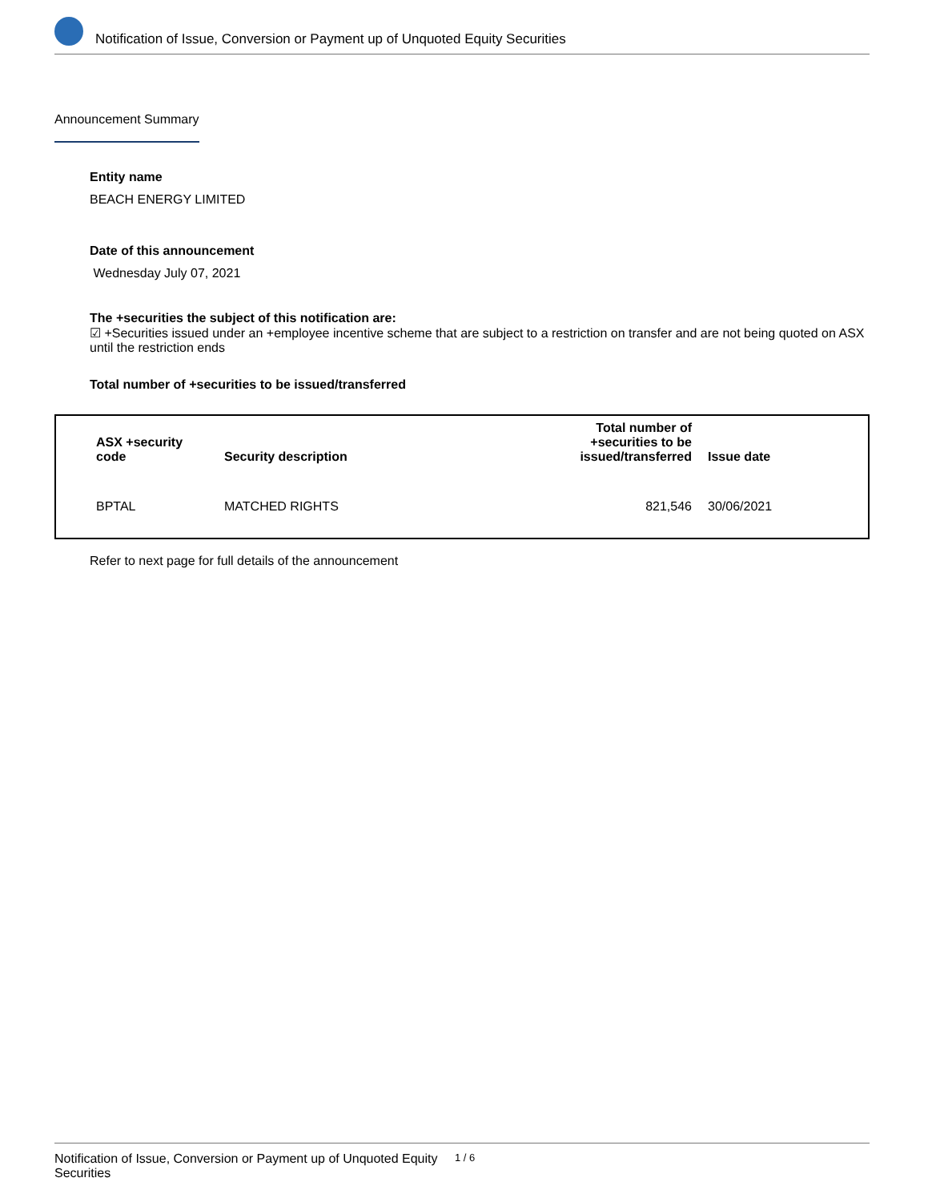Notification of Issue, Conversion or Payment up of Unquoted Equity Securities
Announcement Summary
Entity name
BEACH ENERGY LIMITED
Date of this announcement
Wednesday July 07, 2021
The +securities the subject of this notification are:
☑ +Securities issued under an +employee incentive scheme that are subject to a restriction on transfer and are not being quoted on ASX until the restriction ends
Total number of +securities to be issued/transferred
| ASX +security code | Security description | Total number of +securities to be issued/transferred | Issue date |
| --- | --- | --- | --- |
| BPTAL | MATCHED RIGHTS | 821,546 | 30/06/2021 |
Refer to next page for full details of the announcement
Notification of Issue, Conversion or Payment up of Unquoted Equity Securities 1 / 6